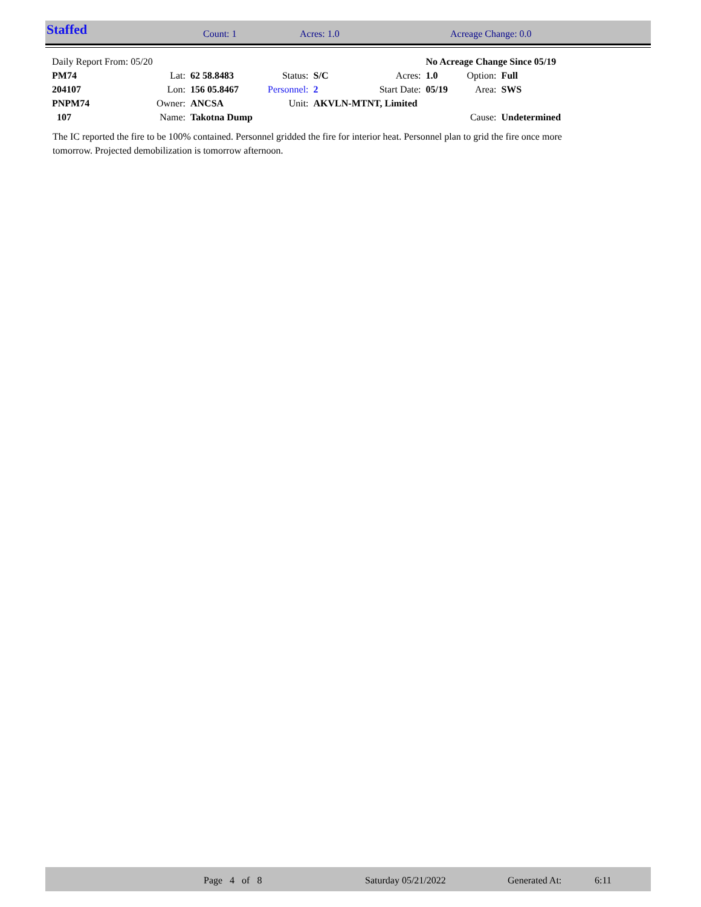Staffed Count: 1 Acres: 1.0 Acreage Change: 0.0
| Daily Report From: 05/20 | | | | | | No Acreage Change Since 05/19 | | |
| PM74 | Lat: | 62 58.8483 | Status: | S/C | Acres: | 1.0 | Option: | Full |
| 204107 | Lon: | 156 05.8467 | Personnel: | 2 | Start Date: | 05/19 | Area: | SWS |
| PNPM74 | Owner: | ANCSA | Unit: | AKVLN-MTNT, Limited | | | | |
| 107 | Name: | Takotna Dump | | | | | Cause: | Undetermined |
The IC reported the fire to be 100% contained. Personnel gridded the fire for interior heat. Personnel plan to grid the fire once more tomorrow. Projected demobilization is tomorrow afternoon.
Page 4 of 8 Saturday 05/21/2022 Generated At: 6:11